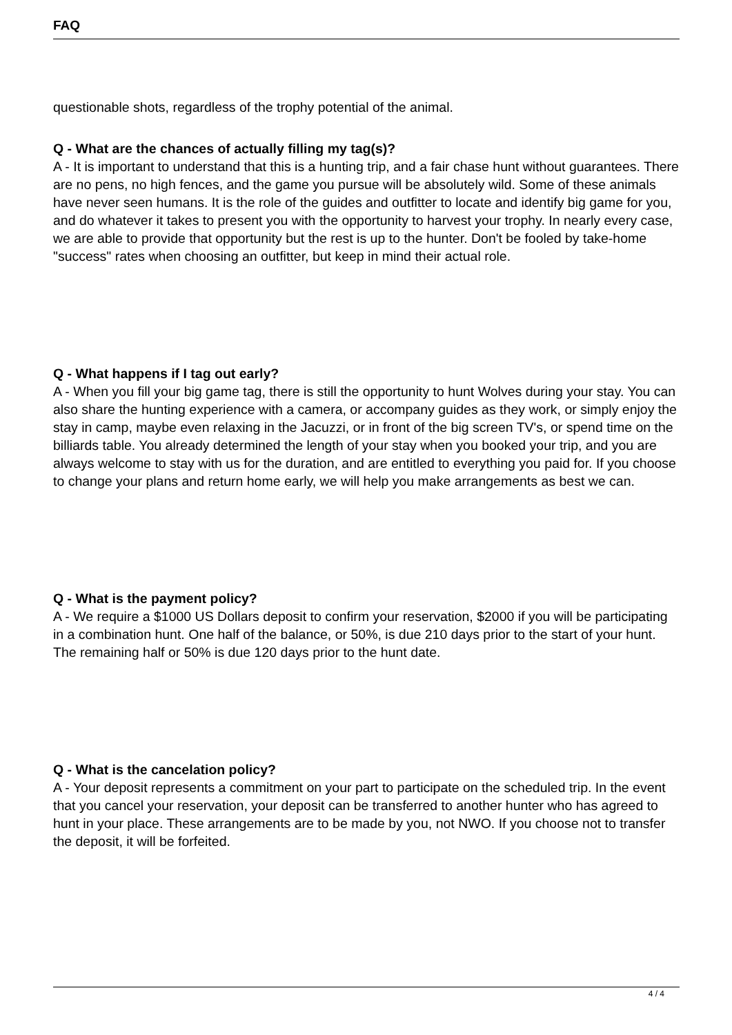FAQ
questionable shots, regardless of the trophy potential of the animal.
Q - What are the chances of actually filling my tag(s)?
A - It is important to understand that this is a hunting trip, and a fair chase hunt without guarantees. There are no pens, no high fences, and the game you pursue will be absolutely wild. Some of these animals have never seen humans. It is the role of the guides and outfitter to locate and identify big game for you, and do whatever it takes to present you with the opportunity to harvest your trophy. In nearly every case, we are able to provide that opportunity but the rest is up to the hunter. Don't be fooled by take-home "success" rates when choosing an outfitter, but keep in mind their actual role.
Q - What happens if I tag out early?
A - When you fill your big game tag, there is still the opportunity to hunt Wolves during your stay. You can also share the hunting experience with a camera, or accompany guides as they work, or simply enjoy the stay in camp, maybe even relaxing in the Jacuzzi, or in front of the big screen TV's, or spend time on the billiards table. You already determined the length of your stay when you booked your trip, and you are always welcome to stay with us for the duration, and are entitled to everything you paid for. If you choose to change your plans and return home early, we will help you make arrangements as best we can.
Q - What is the payment policy?
A - We require a $1000 US Dollars deposit to confirm your reservation, $2000 if you will be participating in a combination hunt. One half of the balance, or 50%, is due 210 days prior to the start of your hunt. The remaining half or 50% is due 120 days prior to the hunt date.
Q - What is the cancelation policy?
A - Your deposit represents a commitment on your part to participate on the scheduled trip. In the event that you cancel your reservation, your deposit can be transferred to another hunter who has agreed to hunt in your place. These arrangements are to be made by you, not NWO. If you choose not to transfer the deposit, it will be forfeited.
4 / 4